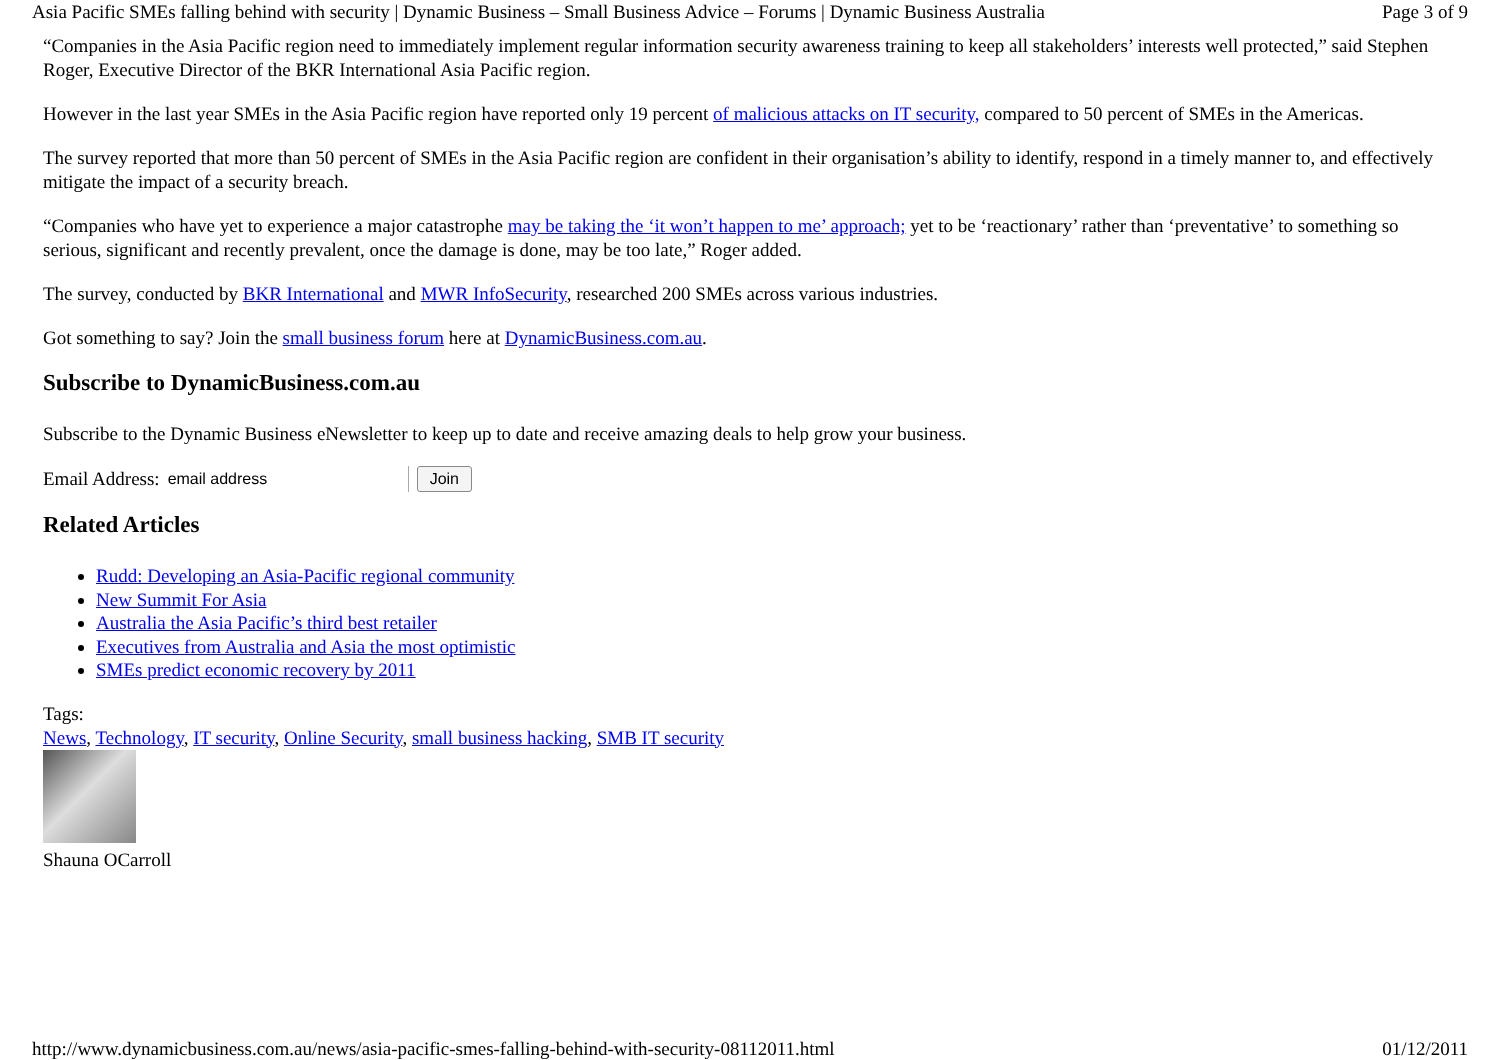Asia Pacific SMEs falling behind with security | Dynamic Business – Small Business Advice – Forums | Dynamic Business Australia Page 3 of 9
“Companies in the Asia Pacific region need to immediately implement regular information security awareness training to keep all stakeholders’ interests well protected,” said Stephen Roger, Executive Director of the BKR International Asia Pacific region.
However in the last year SMEs in the Asia Pacific region have reported only 19 percent of malicious attacks on IT security, compared to 50 percent of SMEs in the Americas.
The survey reported that more than 50 percent of SMEs in the Asia Pacific region are confident in their organisation’s ability to identify, respond in a timely manner to, and effectively mitigate the impact of a security breach.
“Companies who have yet to experience a major catastrophe may be taking the ‘it won’t happen to me’ approach; yet to be ‘reactionary’ rather than ‘preventative’ to something so serious, significant and recently prevalent, once the damage is done, may be too late,” Roger added.
The survey, conducted by BKR International and MWR InfoSecurity, researched 200 SMEs across various industries.
Got something to say? Join the small business forum here at DynamicBusiness.com.au.
Subscribe to DynamicBusiness.com.au
Subscribe to the Dynamic Business eNewsletter to keep up to date and receive amazing deals to help grow your business.
Email Address: email address Join
Related Articles
Rudd: Developing an Asia-Pacific regional community
New Summit For Asia
Australia the Asia Pacific’s third best retailer
Executives from Australia and Asia the most optimistic
SMEs predict economic recovery by 2011
Tags:
News, Technology, IT security, Online Security, small business hacking, SMB IT security
Shauna OCarroll
http://www.dynamicbusiness.com.au/news/asia-pacific-smes-falling-behind-with-security-08112011.html 01/12/2011